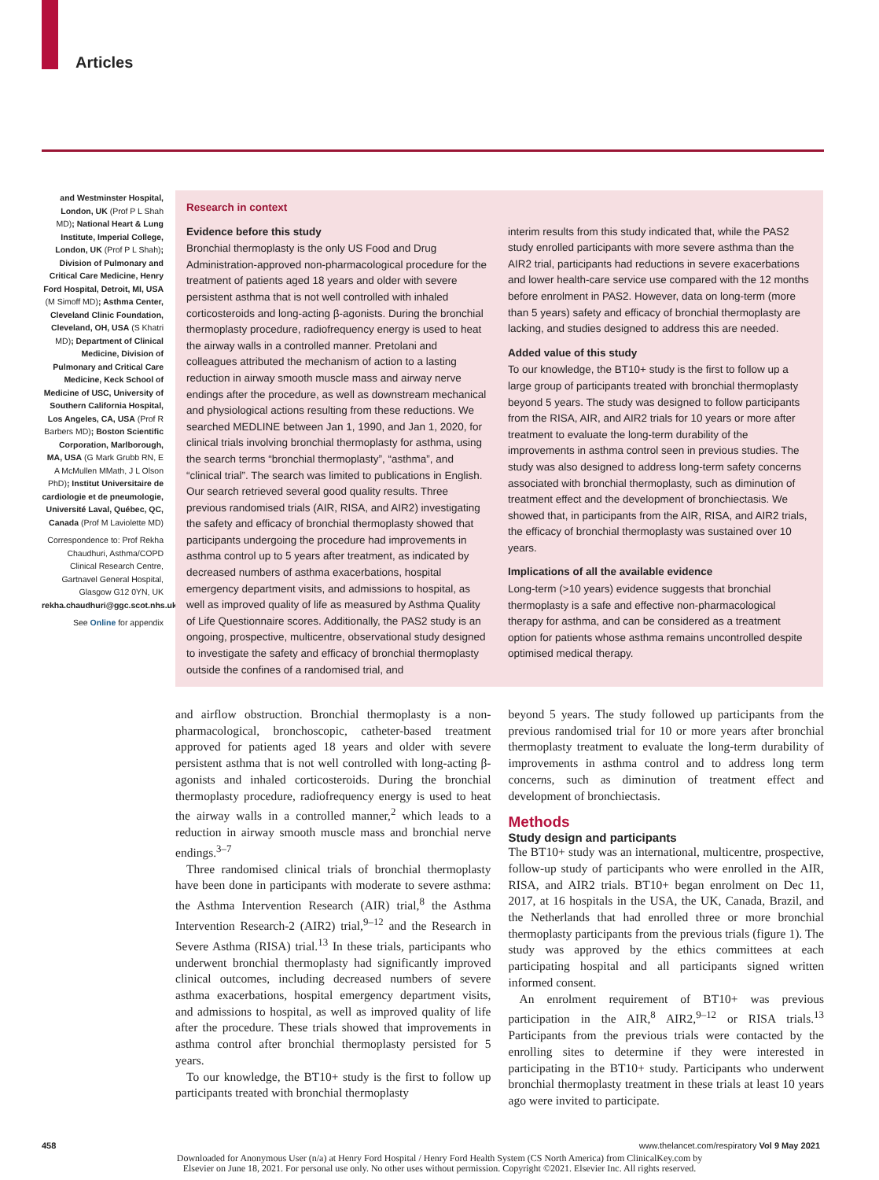Articles
and Westminster Hospital, London, UK (Prof P L Shah MD); National Heart & Lung Institute, Imperial College, London, UK (Prof P L Shah); Division of Pulmonary and Critical Care Medicine, Henry Ford Hospital, Detroit, MI, USA (M Simoff MD); Asthma Center, Cleveland Clinic Foundation, Cleveland, OH, USA (S Khatri MD); Department of Clinical Medicine, Division of Pulmonary and Critical Care Medicine, Keck School of Medicine of USC, University of Southern California Hospital, Los Angeles, CA, USA (Prof R Barbers MD); Boston Scientific Corporation, Marlborough, MA, USA (G Mark Grubb RN, E A McMullen MMath, J L Olson PhD); Institut Universitaire de cardiologie et de pneumologie, Université Laval, Québec, QC, Canada (Prof M Laviolette MD)
Correspondence to: Prof Rekha Chaudhuri, Asthma/COPD Clinical Research Centre, Gartnavel General Hospital, Glasgow G12 0YN, UK rekha.chaudhuri@ggc.scot.nhs.uk
See Online for appendix
Research in context
Evidence before this study
Bronchial thermoplasty is the only US Food and Drug Administration-approved non-pharmacological procedure for the treatment of patients aged 18 years and older with severe persistent asthma that is not well controlled with inhaled corticosteroids and long-acting β-agonists. During the bronchial thermoplasty procedure, radiofrequency energy is used to heat the airway walls in a controlled manner. Pretolani and colleagues attributed the mechanism of action to a lasting reduction in airway smooth muscle mass and airway nerve endings after the procedure, as well as downstream mechanical and physiological actions resulting from these reductions. We searched MEDLINE between Jan 1, 1990, and Jan 1, 2020, for clinical trials involving bronchial thermoplasty for asthma, using the search terms “bronchial thermoplasty”, “asthma”, and “clinical trial”. The search was limited to publications in English. Our search retrieved several good quality results. Three previous randomised trials (AIR, RISA, and AIR2) investigating the safety and efficacy of bronchial thermoplasty showed that participants undergoing the procedure had improvements in asthma control up to 5 years after treatment, as indicated by decreased numbers of asthma exacerbations, hospital emergency department visits, and admissions to hospital, as well as improved quality of life as measured by Asthma Quality of Life Questionnaire scores. Additionally, the PAS2 study is an ongoing, prospective, multicentre, observational study designed to investigate the safety and efficacy of bronchial thermoplasty outside the confines of a randomised trial, and
interim results from this study indicated that, while the PAS2 study enrolled participants with more severe asthma than the AIR2 trial, participants had reductions in severe exacerbations and lower health-care service use compared with the 12 months before enrolment in PAS2. However, data on long-term (more than 5 years) safety and efficacy of bronchial thermoplasty are lacking, and studies designed to address this are needed.
Added value of this study
To our knowledge, the BT10+ study is the first to follow up a large group of participants treated with bronchial thermoplasty beyond 5 years. The study was designed to follow participants from the RISA, AIR, and AIR2 trials for 10 years or more after treatment to evaluate the long-term durability of the improvements in asthma control seen in previous studies. The study was also designed to address long-term safety concerns associated with bronchial thermoplasty, such as diminution of treatment effect and the development of bronchiectasis. We showed that, in participants from the AIR, RISA, and AIR2 trials, the efficacy of bronchial thermoplasty was sustained over 10 years.
Implications of all the available evidence
Long-term (>10 years) evidence suggests that bronchial thermoplasty is a safe and effective non-pharmacological therapy for asthma, and can be considered as a treatment option for patients whose asthma remains uncontrolled despite optimised medical therapy.
and airflow obstruction. Bronchial thermoplasty is a non-pharmacological, bronchoscopic, catheter-based treatment approved for patients aged 18 years and older with severe persistent asthma that is not well controlled with long-acting β-agonists and inhaled corticosteroids. During the bronchial thermoplasty procedure, radiofrequency energy is used to heat the airway walls in a controlled manner,<sup>2</sup> which leads to a reduction in airway smooth muscle mass and bronchial nerve endings.<sup>3–7</sup>
Three randomised clinical trials of bronchial thermoplasty have been done in participants with moderate to severe asthma: the Asthma Intervention Research (AIR) trial,<sup>8</sup> the Asthma Intervention Research-2 (AIR2) trial,<sup>9–12</sup> and the Research in Severe Asthma (RISA) trial.<sup>13</sup> In these trials, participants who underwent bronchial thermoplasty had significantly improved clinical outcomes, including decreased numbers of severe asthma exacerbations, hospital emergency department visits, and admissions to hospital, as well as improved quality of life after the procedure. These trials showed that improvements in asthma control after bronchial thermoplasty persisted for 5 years.
To our knowledge, the BT10+ study is the first to follow up participants treated with bronchial thermoplasty
beyond 5 years. The study followed up participants from the previous randomised trial for 10 or more years after bronchial thermoplasty treatment to evaluate the long-term durability of improvements in asthma control and to address long term concerns, such as diminution of treatment effect and development of bronchiectasis.
Methods
Study design and participants
The BT10+ study was an international, multicentre, prospective, follow-up study of participants who were enrolled in the AIR, RISA, and AIR2 trials. BT10+ began enrolment on Dec 11, 2017, at 16 hospitals in the USA, the UK, Canada, Brazil, and the Netherlands that had enrolled three or more bronchial thermoplasty participants from the previous trials (figure 1). The study was approved by the ethics committees at each participating hospital and all participants signed written informed consent.
An enrolment requirement of BT10+ was previous participation in the AIR,<sup>8</sup> AIR2,<sup>9–12</sup> or RISA trials.<sup>13</sup> Participants from the previous trials were contacted by the enrolling sites to determine if they were interested in participating in the BT10+ study. Participants who underwent bronchial thermoplasty treatment in these trials at least 10 years ago were invited to participate.
458 www.thelancet.com/respiratory Vol 9 May 2021
Downloaded for Anonymous User (n/a) at Henry Ford Hospital / Henry Ford Health System (CS North America) from ClinicalKey.com by
Elsevier on June 18, 2021. For personal use only. No other uses without permission. Copyright ©2021. Elsevier Inc. All rights reserved.